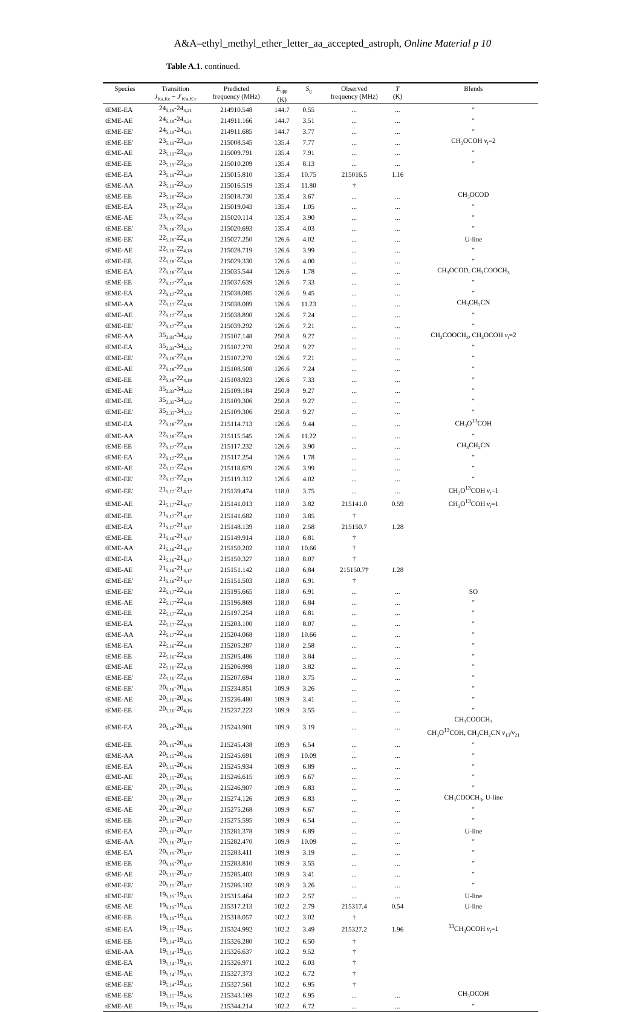A&A–ethyl_methyl_ether_letter_aa_accepted_astroph, Online Material p 10
Table A.1. continued.
| Species | Transition J<sub>Ka,Kc</sub> − J ′<sub>K′a,K′c</sub> | Predicted frequency (MHz) | E<sub>upp</sub> (K) | S<sub>ij</sub> | Observed frequency (MHz) | T (K) | Blends |
| --- | --- | --- | --- | --- | --- | --- | --- |
| tEME-EA | 24<sub>5,19</sub>-24<sub>4,21</sub> | 214910.548 | 144.7 | 0.55 | ... | ... | " |
| tEME-AE | 24<sub>5,19</sub>-24<sub>4,21</sub> | 214911.166 | 144.7 | 3.51 | ... | ... | " |
| tEME-EE' | 24<sub>5,19</sub>-24<sub>4,21</sub> | 214911.685 | 144.7 | 3.77 | ... | ... | " |
| tEME-EE' | 23<sub>5,19</sub>-23<sub>4,20</sub> | 215008.545 | 135.4 | 7.77 | ... | ... | CH<sub>3</sub>OCOH v<sub>t</sub>=2 |
| tEME-AE | 23<sub>5,19</sub>-23<sub>4,20</sub> | 215009.791 | 135.4 | 7.91 | ... | ... | " |
| tEME-EE | 23<sub>5,19</sub>-23<sub>4,20</sub> | 215010.209 | 135.4 | 8.13 | ... | ... | " |
| tEME-EA | 23<sub>5,19</sub>-23<sub>4,20</sub> | 215015.810 | 135.4 | 10.75 | 215016.5 | 1.16 | |
| tEME-AA | 23<sub>5,19</sub>-23<sub>4,20</sub> | 215016.519 | 135.4 | 11.80 | † | | |
| tEME-EE | 23<sub>5,18</sub>-23<sub>4,20</sub> | 215018.730 | 135.4 | 3.67 | ... | ... | CH<sub>3</sub>OCOD |
| tEME-EA | 23<sub>5,18</sub>-23<sub>4,20</sub> | 215019.043 | 135.4 | 1.05 | ... | ... | " |
| tEME-AE | 23<sub>5,18</sub>-23<sub>4,20</sub> | 215020.114 | 135.4 | 3.90 | ... | ... | " |
| tEME-EE' | 23<sub>5,18</sub>-23<sub>4,20</sub> | 215020.693 | 135.4 | 4.03 | ... | ... | " |
| tEME-EE' | 22<sub>5,18</sub>-22<sub>4,18</sub> | 215027.250 | 126.6 | 4.02 | ... | ... | U-line |
| tEME-AE | 22<sub>5,18</sub>-22<sub>4,18</sub> | 215028.719 | 126.6 | 3.99 | ... | ... | " |
| tEME-EE | 22<sub>5,18</sub>-22<sub>4,18</sub> | 215029.330 | 126.6 | 4.00 | ... | ... | " |
| tEME-EA | 22<sub>5,18</sub>-22<sub>4,18</sub> | 215035.544 | 126.6 | 1.78 | ... | ... | CH<sub>3</sub>OCOD, CH<sub>3</sub>COOCH<sub>3</sub> |
| tEME-EE | 22<sub>5,17</sub>-22<sub>4,18</sub> | 215037.639 | 126.6 | 7.33 | ... | ... | " |
| tEME-EA | 22<sub>5,17</sub>-22<sub>4,18</sub> | 215038.085 | 126.6 | 9.45 | ... | ... | " |
| tEME-AA | 22<sub>5,17</sub>-22<sub>4,18</sub> | 215038.089 | 126.6 | 11.23 | ... | ... | CH<sub>3</sub>CH<sub>2</sub>CN |
| tEME-AE | 22<sub>5,17</sub>-22<sub>4,18</sub> | 215038.890 | 126.6 | 7.24 | ... | ... | " |
| tEME-EE' | 22<sub>5,17</sub>-22<sub>4,18</sub> | 215039.292 | 126.6 | 7.21 | ... | ... | " |
| tEME-AA | 35<sub>2,33</sub>-34<sub>3,32</sub> | 215107.148 | 250.8 | 9.27 | ... | ... | CH<sub>3</sub>COOCH<sub>3</sub>, CH<sub>3</sub>OCOH v<sub>t</sub>=2 |
| tEME-EA | 35<sub>2,33</sub>-34<sub>3,32</sub> | 215107.270 | 250.8 | 9.27 | ... | ... | " |
| tEME-EE' | 22<sub>5,18</sub>-22<sub>4,19</sub> | 215107.270 | 126.6 | 7.21 | ... | ... | " |
| tEME-AE | 22<sub>5,18</sub>-22<sub>4,19</sub> | 215108.508 | 126.6 | 7.24 | ... | ... | " |
| tEME-EE | 22<sub>5,18</sub>-22<sub>4,19</sub> | 215108.923 | 126.6 | 7.33 | ... | ... | " |
| tEME-AE | 35<sub>2,33</sub>-34<sub>3,32</sub> | 215109.184 | 250.8 | 9.27 | ... | ... | " |
| tEME-EE | 35<sub>2,33</sub>-34<sub>3,32</sub> | 215109.306 | 250.8 | 9.27 | ... | ... | " |
| tEME-EE' | 35<sub>2,33</sub>-34<sub>3,32</sub> | 215109.306 | 250.8 | 9.27 | ... | ... | " |
| tEME-EA | 22<sub>5,18</sub>-22<sub>4,19</sub> | 215114.713 | 126.6 | 9.44 | ... | ... | CH<sub>3</sub>O<sup>13</sup>COH |
| tEME-AA | 22<sub>5,18</sub>-22<sub>4,19</sub> | 215115.545 | 126.6 | 11.22 | ... | ... | " |
| tEME-EE | 22<sub>5,17</sub>-22<sub>4,19</sub> | 215117.232 | 126.6 | 3.90 | ... | ... | CH<sub>3</sub>CH<sub>2</sub>CN |
| tEME-EA | 22<sub>5,17</sub>-22<sub>4,19</sub> | 215117.254 | 126.6 | 1.78 | ... | ... | " |
| tEME-AE | 22<sub>5,17</sub>-22<sub>4,19</sub> | 215118.679 | 126.6 | 3.99 | ... | ... | " |
| tEME-EE' | 22<sub>5,17</sub>-22<sub>4,19</sub> | 215119.312 | 126.6 | 4.02 | ... | ... | " |
| tEME-EE' | 21<sub>5,17</sub>-21<sub>4,17</sub> | 215139.474 | 118.0 | 3.75 | ... | ... | CH<sub>3</sub>O<sup>13</sup>COH v<sub>t</sub>=1 |
| tEME-AE | 21<sub>5,17</sub>-21<sub>4,17</sub> | 215141.013 | 118.0 | 3.82 | 215141.0 | 0.59 | CH<sub>3</sub>O<sup>13</sup>COH v<sub>t</sub>=1 |
| tEME-EE | 21<sub>5,17</sub>-21<sub>4,17</sub> | 215141.682 | 118.0 | 3.85 | † | | |
| tEME-EA | 21<sub>5,17</sub>-21<sub>4,17</sub> | 215148.139 | 118.0 | 2.58 | 215150.7 | 1.28 | |
| tEME-EE | 21<sub>5,16</sub>-21<sub>4,17</sub> | 215149.914 | 118.0 | 6.81 | † | | |
| tEME-AA | 21<sub>5,16</sub>-21<sub>4,17</sub> | 215150.202 | 118.0 | 10.66 | † | | |
| tEME-EA | 21<sub>5,16</sub>-21<sub>4,17</sub> | 215150.327 | 118.0 | 8.07 | † | | |
| tEME-AE | 21<sub>5,16</sub>-21<sub>4,17</sub> | 215151.142 | 118.0 | 6.84 | 215150.7† | 1.28 | |
| tEME-EE' | 21<sub>5,16</sub>-21<sub>4,17</sub> | 215151.503 | 118.0 | 6.91 | † | | |
| tEME-EE' | 22<sub>5,17</sub>-22<sub>4,18</sub> | 215195.665 | 118.0 | 6.91 | ... | ... | SO |
| tEME-AE | 22<sub>5,17</sub>-22<sub>4,18</sub> | 215196.869 | 118.0 | 6.84 | ... | ... | " |
| tEME-EE | 22<sub>5,17</sub>-22<sub>4,18</sub> | 215197.254 | 118.0 | 6.81 | ... | ... | " |
| tEME-EA | 22<sub>5,17</sub>-22<sub>4,18</sub> | 215203.100 | 118.0 | 8.07 | ... | ... | " |
| tEME-AA | 22<sub>5,17</sub>-22<sub>4,18</sub> | 215204.068 | 118.0 | 10.66 | ... | ... | " |
| tEME-EA | 22<sub>5,16</sub>-22<sub>4,18</sub> | 215205.287 | 118.0 | 2.58 | ... | ... | " |
| tEME-EE | 22<sub>5,16</sub>-22<sub>4,18</sub> | 215205.486 | 118.0 | 3.84 | ... | ... | " |
| tEME-AE | 22<sub>5,16</sub>-22<sub>4,18</sub> | 215206.998 | 118.0 | 3.82 | ... | ... | " |
| tEME-EE' | 22<sub>5,16</sub>-22<sub>4,18</sub> | 215207.694 | 118.0 | 3.75 | ... | ... | " |
| tEME-EE' | 20<sub>5,16</sub>-20<sub>4,16</sub> | 215234.851 | 109.9 | 3.26 | ... | ... | " |
| tEME-AE | 20<sub>5,16</sub>-20<sub>4,16</sub> | 215236.480 | 109.9 | 3.41 | ... | ... | " |
| tEME-EE | 20<sub>5,16</sub>-20<sub>4,16</sub> | 215237.223 | 109.9 | 3.55 | ... | ... | " |
| tEME-EA | 20<sub>5,16</sub>-20<sub>4,16</sub> | 215243.901 | 109.9 | 3.19 | ... | ... | CH<sub>3</sub>COOCH<sub>3</sub> CH<sub>3</sub>O<sup>13</sup>COH, CH<sub>3</sub>CH<sub>2</sub>CN v<sub>13</sub>/ v<sub>21</sub> |
| tEME-EE | 20<sub>5,15</sub>-20<sub>4,16</sub> | 215245.438 | 109.9 | 6.54 | ... | ... | " |
| tEME-AA | 20<sub>5,15</sub>-20<sub>4,16</sub> | 215245.691 | 109.9 | 10.09 | ... | ... | " |
| tEME-EA | 20<sub>5,15</sub>-20<sub>4,16</sub> | 215245.934 | 109.9 | 6.89 | ... | ... | " |
| tEME-AE | 20<sub>5,15</sub>-20<sub>4,16</sub> | 215246.615 | 109.9 | 6.67 | ... | ... | " |
| tEME-EE' | 20<sub>5,15</sub>-20<sub>4,16</sub> | 215246.907 | 109.9 | 6.83 | ... | ... | " |
| tEME-EE' | 20<sub>5,16</sub>-20<sub>4,17</sub> | 215274.126 | 109.9 | 6.83 | ... | ... | CH<sub>3</sub>COOCH<sub>3</sub>, U-line |
| tEME-AE | 20<sub>5,16</sub>-20<sub>4,17</sub> | 215275.268 | 109.9 | 6.67 | ... | ... | " |
| tEME-EE | 20<sub>5,16</sub>-20<sub>4,17</sub> | 215275.595 | 109.9 | 6.54 | ... | ... | " |
| tEME-EA | 20<sub>5,16</sub>-20<sub>4,17</sub> | 215281.378 | 109.9 | 6.89 | ... | ... | U-line |
| tEME-AA | 20<sub>5,16</sub>-20<sub>4,17</sub> | 215282.470 | 109.9 | 10.09 | ... | ... | " |
| tEME-EA | 20<sub>5,15</sub>-20<sub>4,17</sub> | 215283.411 | 109.9 | 3.19 | ... | ... | " |
| tEME-EE | 20<sub>5,15</sub>-20<sub>4,17</sub> | 215283.810 | 109.9 | 3.55 | ... | ... | " |
| tEME-AE | 20<sub>5,15</sub>-20<sub>4,17</sub> | 215285.403 | 109.9 | 3.41 | ... | ... | " |
| tEME-EE' | 20<sub>5,15</sub>-20<sub>4,17</sub> | 215286.182 | 109.9 | 3.26 | ... | ... | " |
| tEME-EE' | 19<sub>5,15</sub>-19<sub>4,15</sub> | 215315.464 | 102.2 | 2.57 | ... | ... | U-line |
| tEME-AE | 19<sub>5,15</sub>-19<sub>4,15</sub> | 215317.213 | 102.2 | 2.79 | 215317.4 | 0.54 | U-line |
| tEME-EE | 19<sub>5,15</sub>-19<sub>4,15</sub> | 215318.057 | 102.2 | 3.02 | † | | |
| tEME-EA | 19<sub>5,15</sub>-19<sub>4,15</sub> | 215324.992 | 102.2 | 3.49 | 215327.2 | 1.96 | <sup>13</sup>CH<sub>3</sub>OCOH v<sub>t</sub>=1 |
| tEME-EE | 19<sub>5,14</sub>-19<sub>4,15</sub> | 215326.280 | 102.2 | 6.50 | † | | |
| tEME-AA | 19<sub>5,14</sub>-19<sub>4,15</sub> | 215326.637 | 102.2 | 9.52 | † | | |
| tEME-EA | 19<sub>5,14</sub>-19<sub>4,15</sub> | 215326.971 | 102.2 | 6.03 | † | | |
| tEME-AE | 19<sub>5,14</sub>-19<sub>4,15</sub> | 215327.373 | 102.2 | 6.72 | † | | |
| tEME-EE' | 19<sub>5,14</sub>-19<sub>4,15</sub> | 215327.561 | 102.2 | 6.95 | † | | |
| tEME-EE' | 19<sub>5,15</sub>-19<sub>4,16</sub> | 215343.169 | 102.2 | 6.95 | ... | ... | CH<sub>3</sub>OCOH |
| tEME-AE | 19<sub>5,15</sub>-19<sub>4,16</sub> | 215344.214 | 102.2 | 6.72 | ... | ... | " |